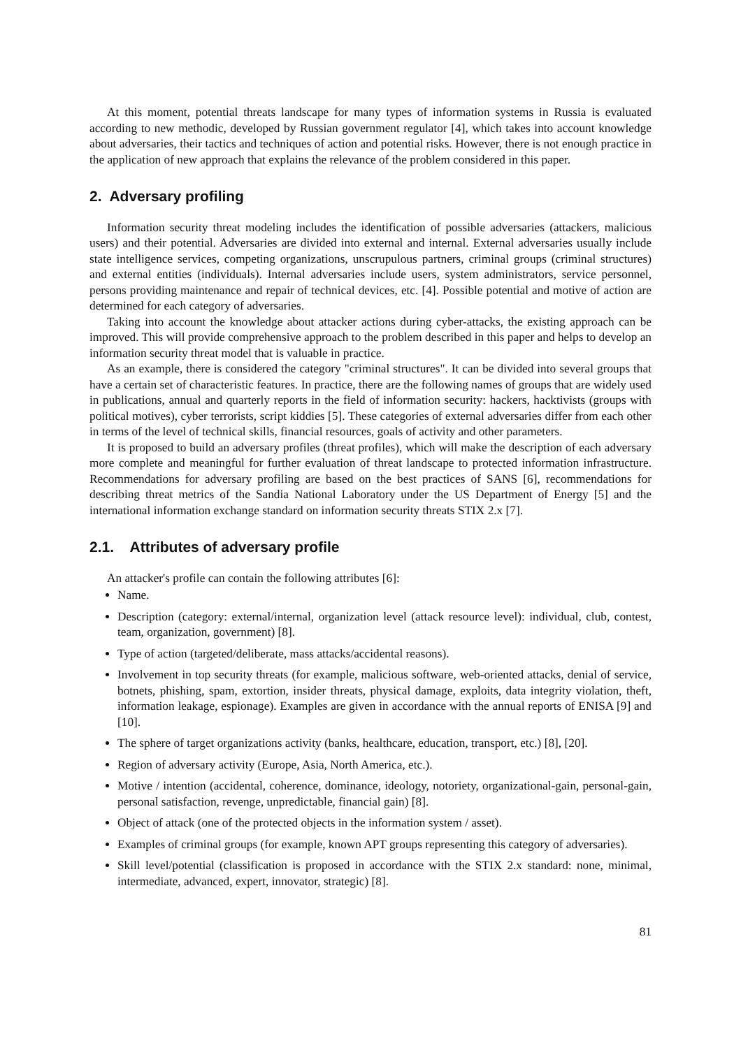At this moment, potential threats landscape for many types of information systems in Russia is evaluated according to new methodic, developed by Russian government regulator [4], which takes into account knowledge about adversaries, their tactics and techniques of action and potential risks. However, there is not enough practice in the application of new approach that explains the relevance of the problem considered in this paper.
2. Adversary profiling
Information security threat modeling includes the identification of possible adversaries (attackers, malicious users) and their potential. Adversaries are divided into external and internal. External adversaries usually include state intelligence services, competing organizations, unscrupulous partners, criminal groups (criminal structures) and external entities (individuals). Internal adversaries include users, system administrators, service personnel, persons providing maintenance and repair of technical devices, etc. [4]. Possible potential and motive of action are determined for each category of adversaries.
Taking into account the knowledge about attacker actions during cyber-attacks, the existing approach can be improved. This will provide comprehensive approach to the problem described in this paper and helps to develop an information security threat model that is valuable in practice.
As an example, there is considered the category "criminal structures". It can be divided into several groups that have a certain set of characteristic features. In practice, there are the following names of groups that are widely used in publications, annual and quarterly reports in the field of information security: hackers, hacktivists (groups with political motives), cyber terrorists, script kiddies [5]. These categories of external adversaries differ from each other in terms of the level of technical skills, financial resources, goals of activity and other parameters.
It is proposed to build an adversary profiles (threat profiles), which will make the description of each adversary more complete and meaningful for further evaluation of threat landscape to protected information infrastructure. Recommendations for adversary profiling are based on the best practices of SANS [6], recommendations for describing threat metrics of the Sandia National Laboratory under the US Department of Energy [5] and the international information exchange standard on information security threats STIX 2.x [7].
2.1. Attributes of adversary profile
An attacker's profile can contain the following attributes [6]:
Name.
Description (category: external/internal, organization level (attack resource level): individual, club, contest, team, organization, government) [8].
Type of action (targeted/deliberate, mass attacks/accidental reasons).
Involvement in top security threats (for example, malicious software, web-oriented attacks, denial of service, botnets, phishing, spam, extortion, insider threats, physical damage, exploits, data integrity violation, theft, information leakage, espionage). Examples are given in accordance with the annual reports of ENISA [9] and [10].
The sphere of target organizations activity (banks, healthcare, education, transport, etc.) [8], [20].
Region of adversary activity (Europe, Asia, North America, etc.).
Motive / intention (accidental, coherence, dominance, ideology, notoriety, organizational-gain, personal-gain, personal satisfaction, revenge, unpredictable, financial gain) [8].
Object of attack (one of the protected objects in the information system / asset).
Examples of criminal groups (for example, known APT groups representing this category of adversaries).
Skill level/potential (classification is proposed in accordance with the STIX 2.x standard: none, minimal, intermediate, advanced, expert, innovator, strategic) [8].
81